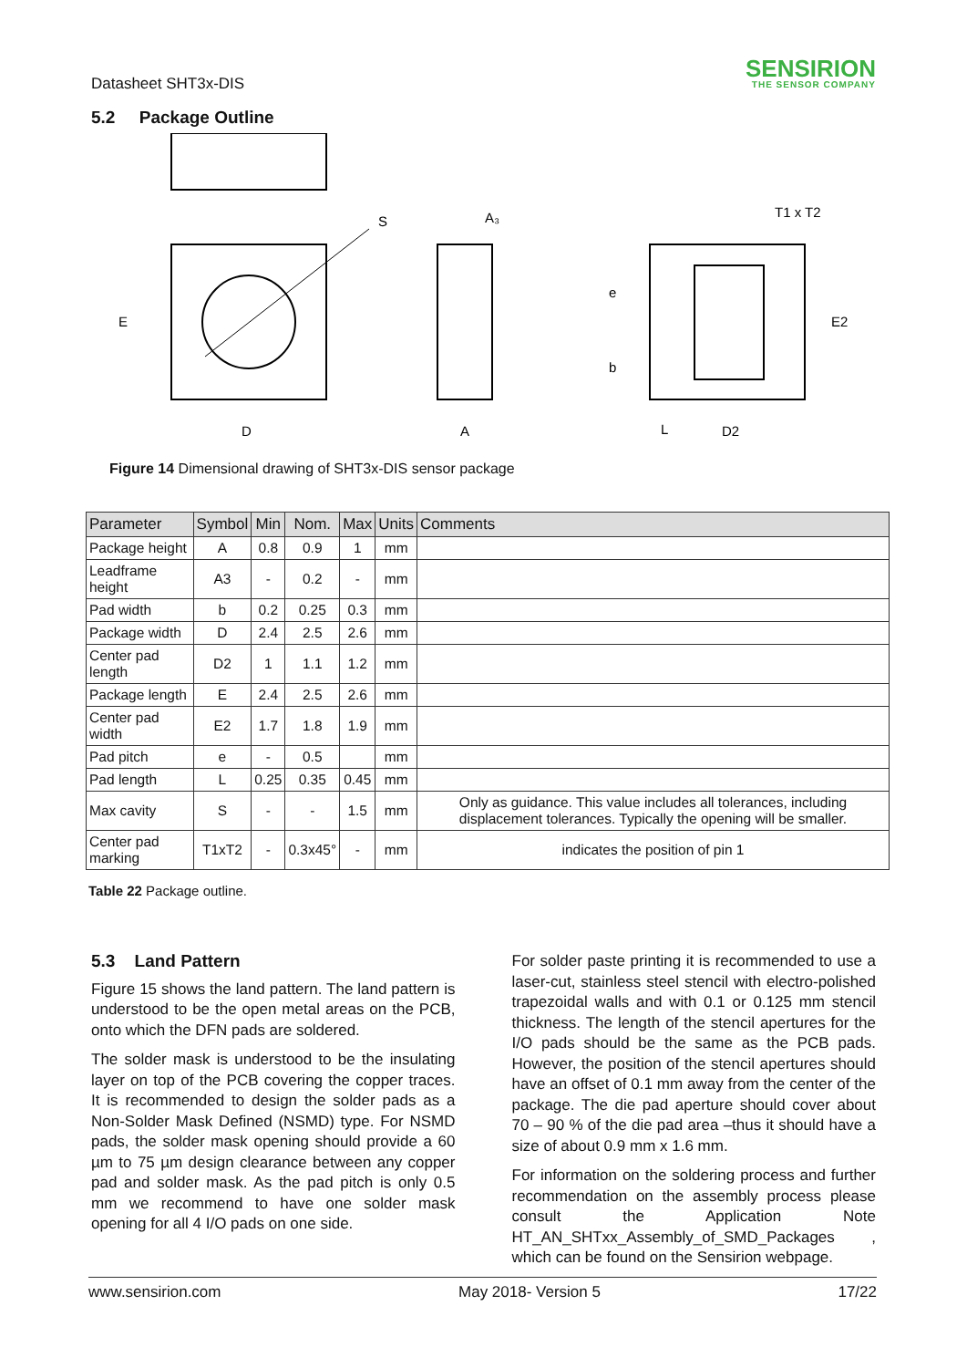Datasheet SHT3x-DIS
SENSIRION
THE SENSOR COMPANY
5.2 Package Outline
S
A₃
E
D
A
T1 x T2
L
D2
e
b
E2
Figure 14 Dimensional drawing of SHT3x-DIS sensor package
| Parameter | Symbol | Min | Nom. | Max | Units | Comments |
| --- | --- | --- | --- | --- | --- | --- |
| Package height | A | 0.8 | 0.9 | 1 | mm | |
| Leadframe height | A3 | - | 0.2 | - | mm | |
| Pad width | b | 0.2 | 0.25 | 0.3 | mm | |
| Package width | D | 2.4 | 2.5 | 2.6 | mm | |
| Center pad length | D2 | 1 | 1.1 | 1.2 | mm | |
| Package length | E | 2.4 | 2.5 | 2.6 | mm | |
| Center pad width | E2 | 1.7 | 1.8 | 1.9 | mm | |
| Pad pitch | e | - | 0.5 | | mm | |
| Pad length | L | 0.25 | 0.35 | 0.45 | mm | |
| Max cavity | S | - | - | 1.5 | mm | Only as guidance. This value includes all tolerances, including displacement tolerances. Typically the opening will be smaller. |
| Center pad marking | T1xT2 | - | 0.3x45° | - | mm | indicates the position of pin 1 |
Table 22 Package outline.
5.3 Land Pattern
Figure 15 shows the land pattern. The land pattern is understood to be the open metal areas on the PCB, onto which the DFN pads are soldered.
The solder mask is understood to be the insulating layer on top of the PCB covering the copper traces. It is recommended to design the solder pads as a Non-Solder Mask Defined (NSMD) type. For NSMD pads, the solder mask opening should provide a 60 µm to 75 µm design clearance between any copper pad and solder mask. As the pad pitch is only 0.5 mm we recommend to have one solder mask opening for all 4 I/O pads on one side.
For solder paste printing it is recommended to use a laser-cut, stainless steel stencil with electro-polished trapezoidal walls and with 0.1 or 0.125 mm stencil thickness. The length of the stencil apertures for the I/O pads should be the same as the PCB pads. However, the position of the stencil apertures should have an offset of 0.1 mm away from the center of the package. The die pad aperture should cover about 70 – 90 % of the die pad area –thus it should have a size of about 0.9 mm x 1.6 mm.
For information on the soldering process and further recommendation on the assembly process please consult the Application Note HT_AN_SHTxx_Assembly_of_SMD_Packages , which can be found on the Sensirion webpage.
www.sensirion.com May 2018- Version 5 17/22